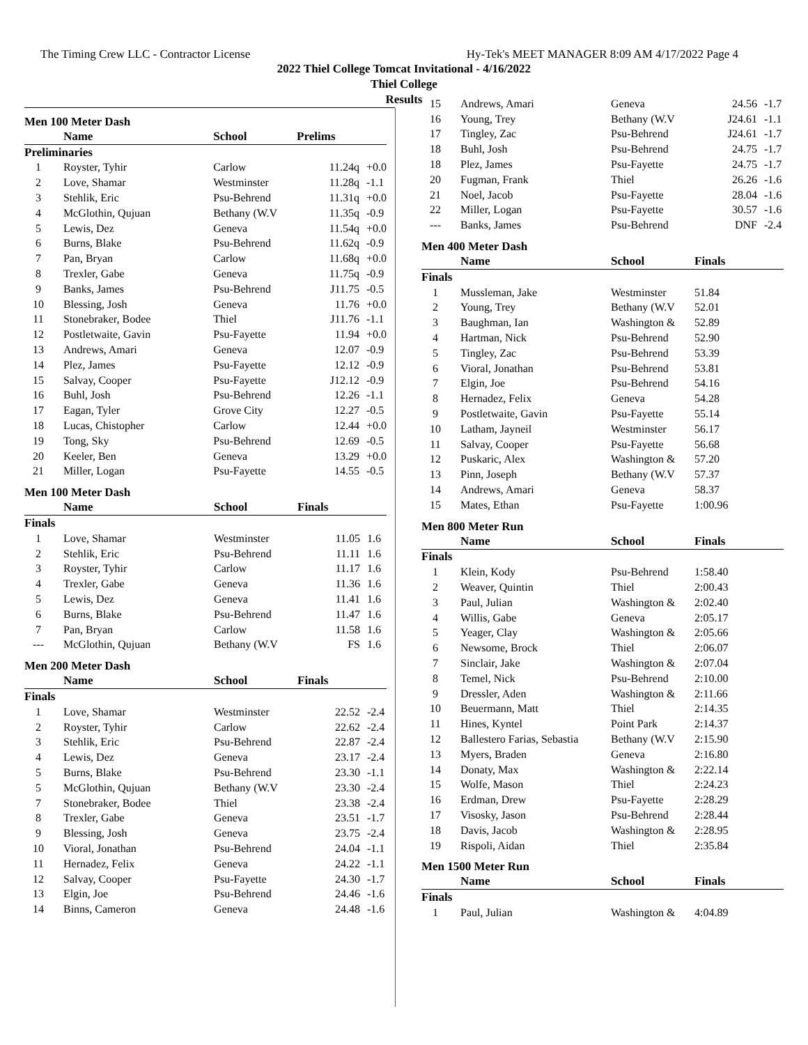The Timing Crew LLC - Contractor License Hy-Tek's MEET MANAGER 8:09 AM 4/17/2022 Page 4
2022 Thiel College Tomcat Invitational - 4/16/2022
Thiel College
Results
Men 100 Meter Dash
| | Name | School | Prelims | |
| --- | --- | --- | --- | --- |
| Preliminaries | | | | |
| 1 | Royster, Tyhir | Carlow | 11.24q | +0.0 |
| 2 | Love, Shamar | Westminster | 11.28q | -1.1 |
| 3 | Stehlik, Eric | Psu-Behrend | 11.31q | +0.0 |
| 4 | McGlothin, Qujuan | Bethany (W.V | 11.35q | -0.9 |
| 5 | Lewis, Dez | Geneva | 11.54q | +0.0 |
| 6 | Burns, Blake | Psu-Behrend | 11.62q | -0.9 |
| 7 | Pan, Bryan | Carlow | 11.68q | +0.0 |
| 8 | Trexler, Gabe | Geneva | 11.75q | -0.9 |
| 9 | Banks, James | Psu-Behrend | J11.75 | -0.5 |
| 10 | Blessing, Josh | Geneva | 11.76 | +0.0 |
| 11 | Stonebraker, Bodee | Thiel | J11.76 | -1.1 |
| 12 | Postletwaite, Gavin | Psu-Fayette | 11.94 | +0.0 |
| 13 | Andrews, Amari | Geneva | 12.07 | -0.9 |
| 14 | Plez, James | Psu-Fayette | 12.12 | -0.9 |
| 15 | Salvay, Cooper | Psu-Fayette | J12.12 | -0.9 |
| 16 | Buhl, Josh | Psu-Behrend | 12.26 | -1.1 |
| 17 | Eagan, Tyler | Grove City | 12.27 | -0.5 |
| 18 | Lucas, Chistopher | Carlow | 12.44 | +0.0 |
| 19 | Tong, Sky | Psu-Behrend | 12.69 | -0.5 |
| 20 | Keeler, Ben | Geneva | 13.29 | +0.0 |
| 21 | Miller, Logan | Psu-Fayette | 14.55 | -0.5 |
Men 100 Meter Dash
| | Name | School | Finals | |
| --- | --- | --- | --- | --- |
| Finals | | | | |
| 1 | Love, Shamar | Westminster | 11.05 | 1.6 |
| 2 | Stehlik, Eric | Psu-Behrend | 11.11 | 1.6 |
| 3 | Royster, Tyhir | Carlow | 11.17 | 1.6 |
| 4 | Trexler, Gabe | Geneva | 11.36 | 1.6 |
| 5 | Lewis, Dez | Geneva | 11.41 | 1.6 |
| 6 | Burns, Blake | Psu-Behrend | 11.47 | 1.6 |
| 7 | Pan, Bryan | Carlow | 11.58 | 1.6 |
| --- | McGlothin, Qujuan | Bethany (W.V | FS | 1.6 |
Men 200 Meter Dash
| | Name | School | Finals | |
| --- | --- | --- | --- | --- |
| Finals | | | | |
| 1 | Love, Shamar | Westminster | 22.52 | -2.4 |
| 2 | Royster, Tyhir | Carlow | 22.62 | -2.4 |
| 3 | Stehlik, Eric | Psu-Behrend | 22.87 | -2.4 |
| 4 | Lewis, Dez | Geneva | 23.17 | -2.4 |
| 5 | Burns, Blake | Psu-Behrend | 23.30 | -1.1 |
| 5 | McGlothin, Qujuan | Bethany (W.V | 23.30 | -2.4 |
| 7 | Stonebraker, Bodee | Thiel | 23.38 | -2.4 |
| 8 | Trexler, Gabe | Geneva | 23.51 | -1.7 |
| 9 | Blessing, Josh | Geneva | 23.75 | -2.4 |
| 10 | Vioral, Jonathan | Psu-Behrend | 24.04 | -1.1 |
| 11 | Hernadez, Felix | Geneva | 24.22 | -1.1 |
| 12 | Salvay, Cooper | Psu-Fayette | 24.30 | -1.7 |
| 13 | Elgin, Joe | Psu-Behrend | 24.46 | -1.6 |
| 14 | Binns, Cameron | Geneva | 24.48 | -1.6 |
| 15 | Andrews, Amari | Geneva | 24.56 | -1.7 |
| 16 | Young, Trey | Bethany (W.V | J24.61 | -1.1 |
| 17 | Tingley, Zac | Psu-Behrend | J24.61 | -1.7 |
| 18 | Buhl, Josh | Psu-Behrend | 24.75 | -1.7 |
| 18 | Plez, James | Psu-Fayette | 24.75 | -1.7 |
| 20 | Fugman, Frank | Thiel | 26.26 | -1.6 |
| 21 | Noel, Jacob | Psu-Fayette | 28.04 | -1.6 |
| 22 | Miller, Logan | Psu-Fayette | 30.57 | -1.6 |
| --- | Banks, James | Psu-Behrend | DNF | -2.4 |
Men 400 Meter Dash
| | Name | School | Finals |
| --- | --- | --- | --- |
| Finals | | | |
| 1 | Mussleman, Jake | Westminster | 51.84 |
| 2 | Young, Trey | Bethany (W.V | 52.01 |
| 3 | Baughman, Ian | Washington & | 52.89 |
| 4 | Hartman, Nick | Psu-Behrend | 52.90 |
| 5 | Tingley, Zac | Psu-Behrend | 53.39 |
| 6 | Vioral, Jonathan | Psu-Behrend | 53.81 |
| 7 | Elgin, Joe | Psu-Behrend | 54.16 |
| 8 | Hernadez, Felix | Geneva | 54.28 |
| 9 | Postletwaite, Gavin | Psu-Fayette | 55.14 |
| 10 | Latham, Jayneil | Westminster | 56.17 |
| 11 | Salvay, Cooper | Psu-Fayette | 56.68 |
| 12 | Puskaric, Alex | Washington & | 57.20 |
| 13 | Pinn, Joseph | Bethany (W.V | 57.37 |
| 14 | Andrews, Amari | Geneva | 58.37 |
| 15 | Mates, Ethan | Psu-Fayette | 1:00.96 |
Men 800 Meter Run
| | Name | School | Finals |
| --- | --- | --- | --- |
| Finals | | | |
| 1 | Klein, Kody | Psu-Behrend | 1:58.40 |
| 2 | Weaver, Quintin | Thiel | 2:00.43 |
| 3 | Paul, Julian | Washington & | 2:02.40 |
| 4 | Willis, Gabe | Geneva | 2:05.17 |
| 5 | Yeager, Clay | Washington & | 2:05.66 |
| 6 | Newsome, Brock | Thiel | 2:06.07 |
| 7 | Sinclair, Jake | Washington & | 2:07.04 |
| 8 | Temel, Nick | Psu-Behrend | 2:10.00 |
| 9 | Dressler, Aden | Washington & | 2:11.66 |
| 10 | Beuermann, Matt | Thiel | 2:14.35 |
| 11 | Hines, Kyntel | Point Park | 2:14.37 |
| 12 | Ballestero Farias, Sebastia | Bethany (W.V | 2:15.90 |
| 13 | Myers, Braden | Geneva | 2:16.80 |
| 14 | Donaty, Max | Washington & | 2:22.14 |
| 15 | Wolfe, Mason | Thiel | 2:24.23 |
| 16 | Erdman, Drew | Psu-Fayette | 2:28.29 |
| 17 | Visosky, Jason | Psu-Behrend | 2:28.44 |
| 18 | Davis, Jacob | Washington & | 2:28.95 |
| 19 | Rispoli, Aidan | Thiel | 2:35.84 |
Men 1500 Meter Run
| | Name | School | Finals |
| --- | --- | --- | --- |
| Finals | | | |
| 1 | Paul, Julian | Washington & | 4:04.89 |